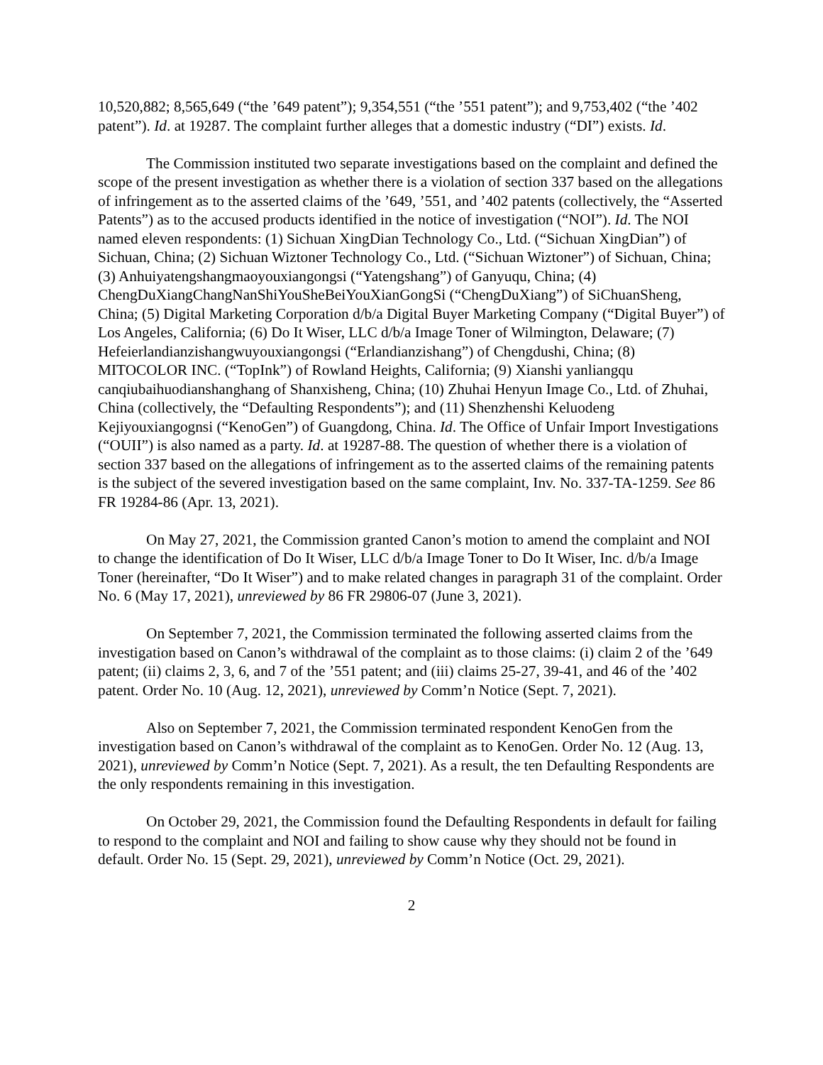10,520,882; 8,565,649 (“the ’649 patent”); 9,354,551 (“the ’551 patent”); and 9,753,402 (“the ’402 patent”). Id. at 19287. The complaint further alleges that a domestic industry (“DI”) exists. Id.
The Commission instituted two separate investigations based on the complaint and defined the scope of the present investigation as whether there is a violation of section 337 based on the allegations of infringement as to the asserted claims of the ’649, ’551, and ’402 patents (collectively, the “Asserted Patents”) as to the accused products identified in the notice of investigation (“NOI”). Id. The NOI named eleven respondents: (1) Sichuan XingDian Technology Co., Ltd. (“Sichuan XingDian”) of Sichuan, China; (2) Sichuan Wiztoner Technology Co., Ltd. (“Sichuan Wiztoner”) of Sichuan, China; (3) Anhuiyatengshangmaoyouxiangongsi (“Yatengshang”) of Ganyuqu, China; (4) ChengDuXiangChangNanShiYouSheBeiYouXianGongSi (“ChengDuXiang”) of SiChuanSheng, China; (5) Digital Marketing Corporation d/b/a Digital Buyer Marketing Company (“Digital Buyer”) of Los Angeles, California; (6) Do It Wiser, LLC d/b/a Image Toner of Wilmington, Delaware; (7) Hefeierlandianzishangwuyouxiangongsi (“Erlandianzishang”) of Chengdushi, China; (8) MITOCOLOR INC. (“TopInk”) of Rowland Heights, California; (9) Xianshi yanliangqu canqiubaihuodianshanghang of Shanxisheng, China; (10) Zhuhai Henyun Image Co., Ltd. of Zhuhai, China (collectively, the “Defaulting Respondents”); and (11) Shenzhenshi Keluodeng Kejiyouxiangognsi (“KenoGen”) of Guangdong, China. Id. The Office of Unfair Import Investigations (“OUII”) is also named as a party. Id. at 19287-88. The question of whether there is a violation of section 337 based on the allegations of infringement as to the asserted claims of the remaining patents is the subject of the severed investigation based on the same complaint, Inv. No. 337-TA-1259. See 86 FR 19284-86 (Apr. 13, 2021).
On May 27, 2021, the Commission granted Canon’s motion to amend the complaint and NOI to change the identification of Do It Wiser, LLC d/b/a Image Toner to Do It Wiser, Inc. d/b/a Image Toner (hereinafter, “Do It Wiser”) and to make related changes in paragraph 31 of the complaint. Order No. 6 (May 17, 2021), unreviewed by 86 FR 29806-07 (June 3, 2021).
On September 7, 2021, the Commission terminated the following asserted claims from the investigation based on Canon’s withdrawal of the complaint as to those claims: (i) claim 2 of the ’649 patent; (ii) claims 2, 3, 6, and 7 of the ’551 patent; and (iii) claims 25-27, 39-41, and 46 of the ’402 patent. Order No. 10 (Aug. 12, 2021), unreviewed by Comm’n Notice (Sept. 7, 2021).
Also on September 7, 2021, the Commission terminated respondent KenoGen from the investigation based on Canon’s withdrawal of the complaint as to KenoGen. Order No. 12 (Aug. 13, 2021), unreviewed by Comm’n Notice (Sept. 7, 2021). As a result, the ten Defaulting Respondents are the only respondents remaining in this investigation.
On October 29, 2021, the Commission found the Defaulting Respondents in default for failing to respond to the complaint and NOI and failing to show cause why they should not be found in default. Order No. 15 (Sept. 29, 2021), unreviewed by Comm’n Notice (Oct. 29, 2021).
2